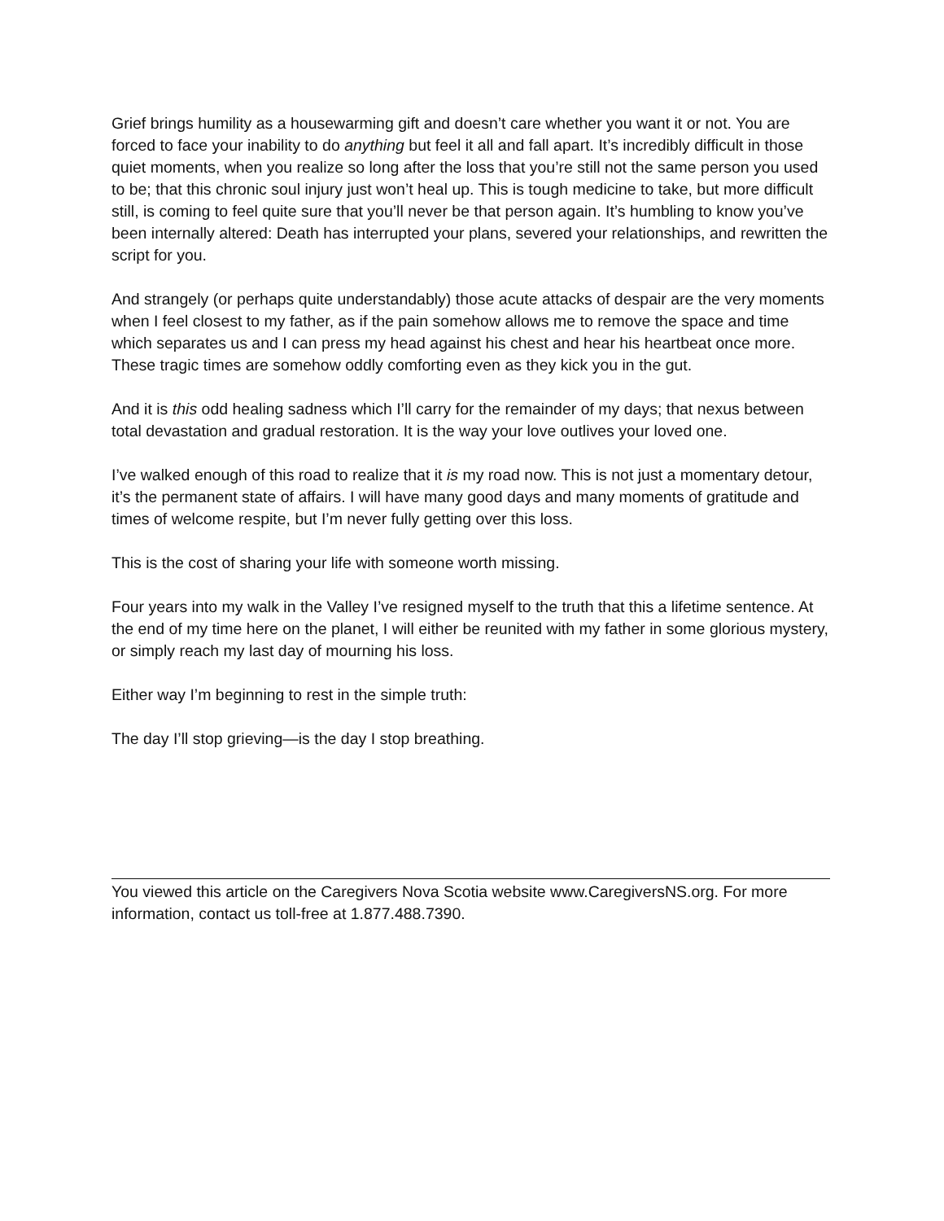Grief brings humility as a housewarming gift and doesn’t care whether you want it or not. You are forced to face your inability to do anything but feel it all and fall apart. It’s incredibly difficult in those quiet moments, when you realize so long after the loss that you’re still not the same person you used to be; that this chronic soul injury just won’t heal up. This is tough medicine to take, but more difficult still, is coming to feel quite sure that you’ll never be that person again. It’s humbling to know you’ve been internally altered: Death has interrupted your plans, severed your relationships, and rewritten the script for you.
And strangely (or perhaps quite understandably) those acute attacks of despair are the very moments when I feel closest to my father, as if the pain somehow allows me to remove the space and time which separates us and I can press my head against his chest and hear his heartbeat once more. These tragic times are somehow oddly comforting even as they kick you in the gut.
And it is this odd healing sadness which I’ll carry for the remainder of my days; that nexus between total devastation and gradual restoration. It is the way your love outlives your loved one.
I’ve walked enough of this road to realize that it is my road now. This is not just a momentary detour, it’s the permanent state of affairs. I will have many good days and many moments of gratitude and times of welcome respite, but I’m never fully getting over this loss.
This is the cost of sharing your life with someone worth missing.
Four years into my walk in the Valley I’ve resigned myself to the truth that this a lifetime sentence. At the end of my time here on the planet, I will either be reunited with my father in some glorious mystery, or simply reach my last day of mourning his loss.
Either way I’m beginning to rest in the simple truth:
The day I’ll stop grieving—is the day I stop breathing.
You viewed this article on the Caregivers Nova Scotia website www.CaregiversNS.org. For more information, contact us toll-free at 1.877.488.7390.